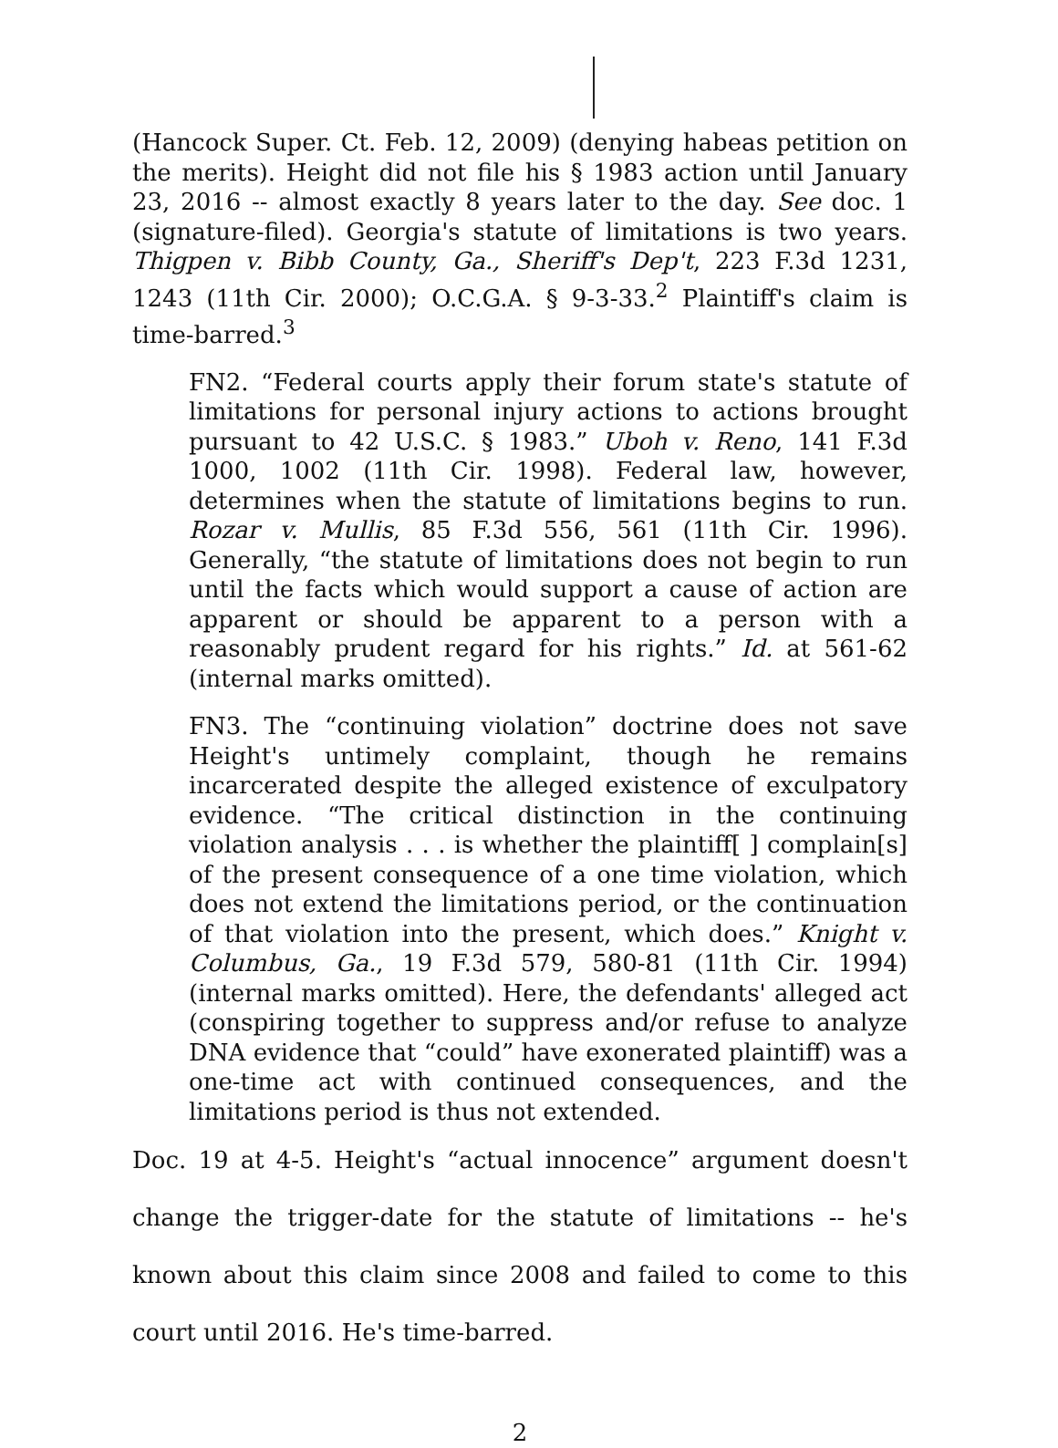(Hancock Super. Ct. Feb. 12, 2009) (denying habeas petition on the merits). Height did not file his § 1983 action until January 23, 2016 -- almost exactly 8 years later to the day. See doc. 1 (signature-filed). Georgia's statute of limitations is two years. Thigpen v. Bibb County, Ga., Sheriff's Dep't, 223 F.3d 1231, 1243 (11th Cir. 2000); O.C.G.A. § 9-3-33.<sup>2</sup> Plaintiff's claim is time-barred.<sup>3</sup>
FN2. “Federal courts apply their forum state's statute of limitations for personal injury actions to actions brought pursuant to 42 U.S.C. § 1983.” Uboh v. Reno, 141 F.3d 1000, 1002 (11th Cir. 1998). Federal law, however, determines when the statute of limitations begins to run. Rozar v. Mullis, 85 F.3d 556, 561 (11th Cir. 1996). Generally, “the statute of limitations does not begin to run until the facts which would support a cause of action are apparent or should be apparent to a person with a reasonably prudent regard for his rights.” Id. at 561-62 (internal marks omitted).
FN3. The “continuing violation” doctrine does not save Height's untimely complaint, though he remains incarcerated despite the alleged existence of exculpatory evidence. “The critical distinction in the continuing violation analysis . . . is whether the plaintiff[ ] complain[s] of the present consequence of a one time violation, which does not extend the limitations period, or the continuation of that violation into the present, which does.” Knight v. Columbus, Ga., 19 F.3d 579, 580-81 (11th Cir. 1994) (internal marks omitted). Here, the defendants' alleged act (conspiring together to suppress and/or refuse to analyze DNA evidence that “could” have exonerated plaintiff) was a one-time act with continued consequences, and the limitations period is thus not extended.
Doc. 19 at 4-5. Height's “actual innocence” argument doesn't change the trigger-date for the statute of limitations -- he's known about this claim since 2008 and failed to come to this court until 2016. He's time-barred.
2